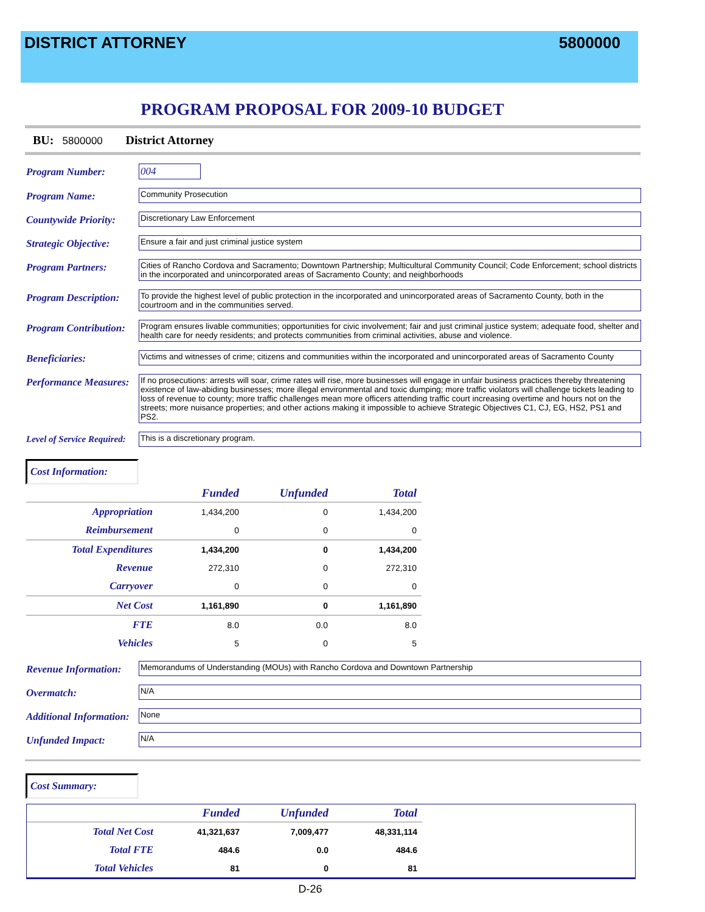DISTRICT ATTORNEY 5800000
PROGRAM PROPOSAL FOR 2009-10 BUDGET
BU: 5800000 District Attorney
Program Number: 004
Program Name:
Community Prosecution
Countywide Priority:
Discretionary Law Enforcement
Strategic Objective:
Ensure a fair and just criminal justice system
Program Partners:
Cities of Rancho Cordova and Sacramento; Downtown Partnership; Multicultural Community Council; Code Enforcement; school districts in the incorporated and unincorporated areas of Sacramento County; and neighborhoods
Program Description:
To provide the highest level of public protection in the incorporated and unincorporated areas of Sacramento County, both in the courtroom and in the communities served.
Program Contribution:
Program ensures livable communities; opportunities for civic involvement; fair and just criminal justice system; adequate food, shelter and health care for needy residents; and protects communities from criminal activities, abuse and violence.
Beneficiaries:
Victims and witnesses of crime; citizens and communities within the incorporated and unincorporated areas of Sacramento County
Performance Measures:
If no prosecutions: arrests will soar, crime rates will rise, more businesses will engage in unfair business practices thereby threatening existence of law-abiding businesses; more illegal environmental and toxic dumping; more traffic violators will challenge tickets leading to loss of revenue to county; more traffic challenges mean more officers attending traffic court increasing overtime and hours not on the streets; more nuisance properties; and other actions making it impossible to achieve Strategic Objectives C1, CJ, EG, HS2, PS1 and PS2.
Level of Service Required:
This is a discretionary program.
Cost Information:
| | Funded | Unfunded | Total |
| Appropriation | 1,434,200 | 0 | 1,434,200 |
| Reimbursement | 0 | 0 | 0 |
| Total Expenditures | 1,434,200 | 0 | 1,434,200 |
| Revenue | 272,310 | 0 | 272,310 |
| Carryover | 0 | 0 | 0 |
| Net Cost | 1,161,890 | 0 | 1,161,890 |
| FTE | 8.0 | 0.0 | 8.0 |
| Vehicles | 5 | 0 | 5 |
Revenue Information:
Memorandums of Understanding (MOUs) with Rancho Cordova and Downtown Partnership
Overmatch:
N/A
Additional Information:
None
Unfunded Impact:
N/A
Cost Summary:
| | Funded | Unfunded | Total |
| Total Net Cost | 41,321,637 | 7,009,477 | 48,331,114 |
| Total FTE | 484.6 | 0.0 | 484.6 |
| Total Vehicles | 81 | 0 | 81 |
D-26